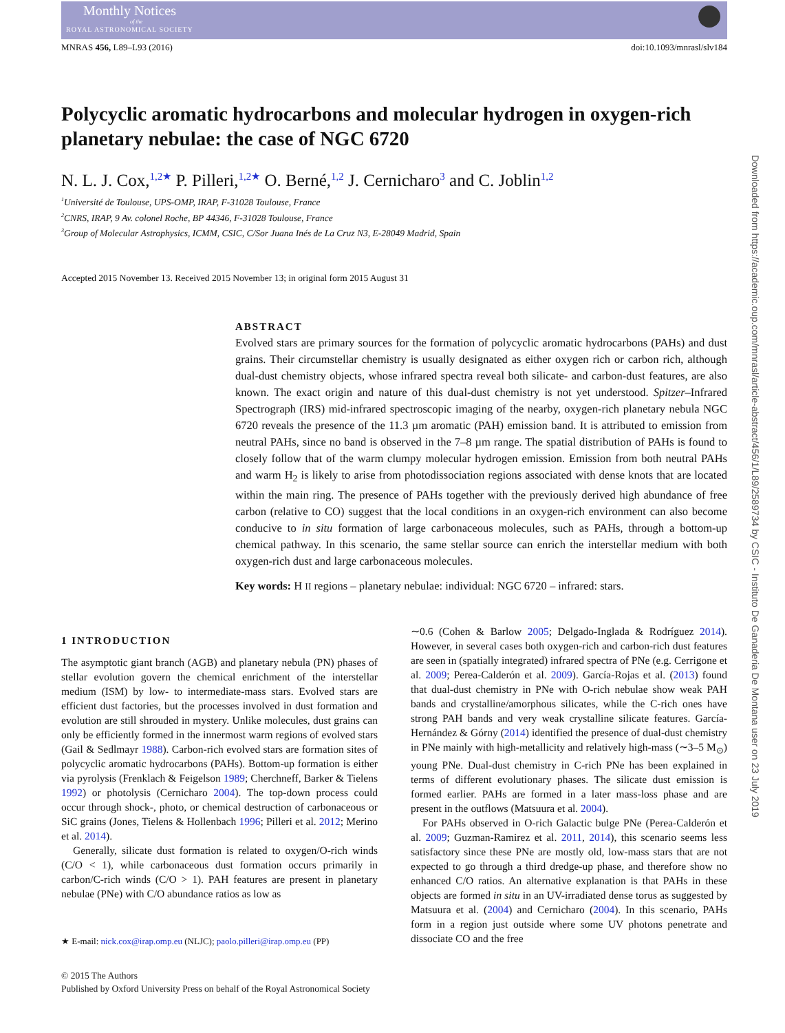Monthly Notices
of the
ROYAL ASTRONOMICAL SOCIETY
MNRAS 456, L89–L93 (2016) doi:10.1093/mnrasl/slv184
Polycyclic aromatic hydrocarbons and molecular hydrogen in oxygen-rich planetary nebulae: the case of NGC 6720
N. L. J. Cox,<sup>1,2★</sup> P. Pilleri,<sup>1,2★</sup> O. Berné,<sup>1,2</sup> J. Cernicharo<sup>3</sup> and C. Joblin<sup>1,2</sup>
<sup>1</sup> Université de Toulouse, UPS-OMP, IRAP, F-31028 Toulouse, France
<sup>2</sup> CNRS, IRAP, 9 Av. colonel Roche, BP 44346, F-31028 Toulouse, France
<sup>3</sup> Group of Molecular Astrophysics, ICMM, CSIC, C/Sor Juana Inés de La Cruz N3, E-28049 Madrid, Spain
Accepted 2015 November 13. Received 2015 November 13; in original form 2015 August 31
ABSTRACT
Evolved stars are primary sources for the formation of polycyclic aromatic hydrocarbons (PAHs) and dust grains. Their circumstellar chemistry is usually designated as either oxygen rich or carbon rich, although dual-dust chemistry objects, whose infrared spectra reveal both silicate- and carbon-dust features, are also known. The exact origin and nature of this dual-dust chemistry is not yet understood. Spitzer–Infrared Spectrograph (IRS) mid-infrared spectroscopic imaging of the nearby, oxygen-rich planetary nebula NGC 6720 reveals the presence of the 11.3 µm aromatic (PAH) emission band. It is attributed to emission from neutral PAHs, since no band is observed in the 7–8 µm range. The spatial distribution of PAHs is found to closely follow that of the warm clumpy molecular hydrogen emission. Emission from both neutral PAHs and warm H<sub>2</sub> is likely to arise from photodissociation regions associated with dense knots that are located within the main ring. The presence of PAHs together with the previously derived high abundance of free carbon (relative to CO) suggest that the local conditions in an oxygen-rich environment can also become conducive to in situ formation of large carbonaceous molecules, such as PAHs, through a bottom-up chemical pathway. In this scenario, the same stellar source can enrich the interstellar medium with both oxygen-rich dust and large carbonaceous molecules.
Key words: H II regions – planetary nebulae: individual: NGC 6720 – infrared: stars.
1 INTRODUCTION
The asymptotic giant branch (AGB) and planetary nebula (PN) phases of stellar evolution govern the chemical enrichment of the interstellar medium (ISM) by low- to intermediate-mass stars. Evolved stars are efficient dust factories, but the processes involved in dust formation and evolution are still shrouded in mystery. Unlike molecules, dust grains can only be efficiently formed in the innermost warm regions of evolved stars (Gail & Sedlmayr 1988). Carbon-rich evolved stars are formation sites of polycyclic aromatic hydrocarbons (PAHs). Bottom-up formation is either via pyrolysis (Frenklach & Feigelson 1989; Cherchneff, Barker & Tielens 1992) or photolysis (Cernicharo 2004). The top-down process could occur through shock-, photo, or chemical destruction of carbonaceous or SiC grains (Jones, Tielens & Hollenbach 1996; Pilleri et al. 2012; Merino et al. 2014).
Generally, silicate dust formation is related to oxygen/O-rich winds (C/O < 1), while carbonaceous dust formation occurs primarily in carbon/C-rich winds (C/O > 1). PAH features are present in planetary nebulae (PNe) with C/O abundance ratios as low as
★ E-mail: nick.cox@irap.omp.eu (NLJC); paolo.pilleri@irap.omp.eu (PP)
∼0.6 (Cohen & Barlow 2005; Delgado-Inglada & Rodríguez 2014). However, in several cases both oxygen-rich and carbon-rich dust features are seen in (spatially integrated) infrared spectra of PNe (e.g. Cerrigone et al. 2009; Perea-Calderón et al. 2009). García-Rojas et al. (2013) found that dual-dust chemistry in PNe with O-rich nebulae show weak PAH bands and crystalline/amorphous silicates, while the C-rich ones have strong PAH bands and very weak crystalline silicate features. García-Hernández & Górny (2014) identified the presence of dual-dust chemistry in PNe mainly with high-metallicity and relatively high-mass (∼3–5 M<sub>⊙</sub>) young PNe. Dual-dust chemistry in C-rich PNe has been explained in terms of different evolutionary phases. The silicate dust emission is formed earlier. PAHs are formed in a later mass-loss phase and are present in the outflows (Matsuura et al. 2004).
For PAHs observed in O-rich Galactic bulge PNe (Perea-Calderón et al. 2009; Guzman-Ramirez et al. 2011, 2014), this scenario seems less satisfactory since these PNe are mostly old, low-mass stars that are not expected to go through a third dredge-up phase, and therefore show no enhanced C/O ratios. An alternative explanation is that PAHs in these objects are formed in situ in an UV-irradiated dense torus as suggested by Matsuura et al. (2004) and Cernicharo (2004). In this scenario, PAHs form in a region just outside where some UV photons penetrate and dissociate CO and the free
© 2015 The Authors
Published by Oxford University Press on behalf of the Royal Astronomical Society
Downloaded from https://academic.oup.com/mnrasl/article-abstract/456/1/L89/2589734 by CSIC - Instituto De Ganaderia De Montana user on 23 July 2019